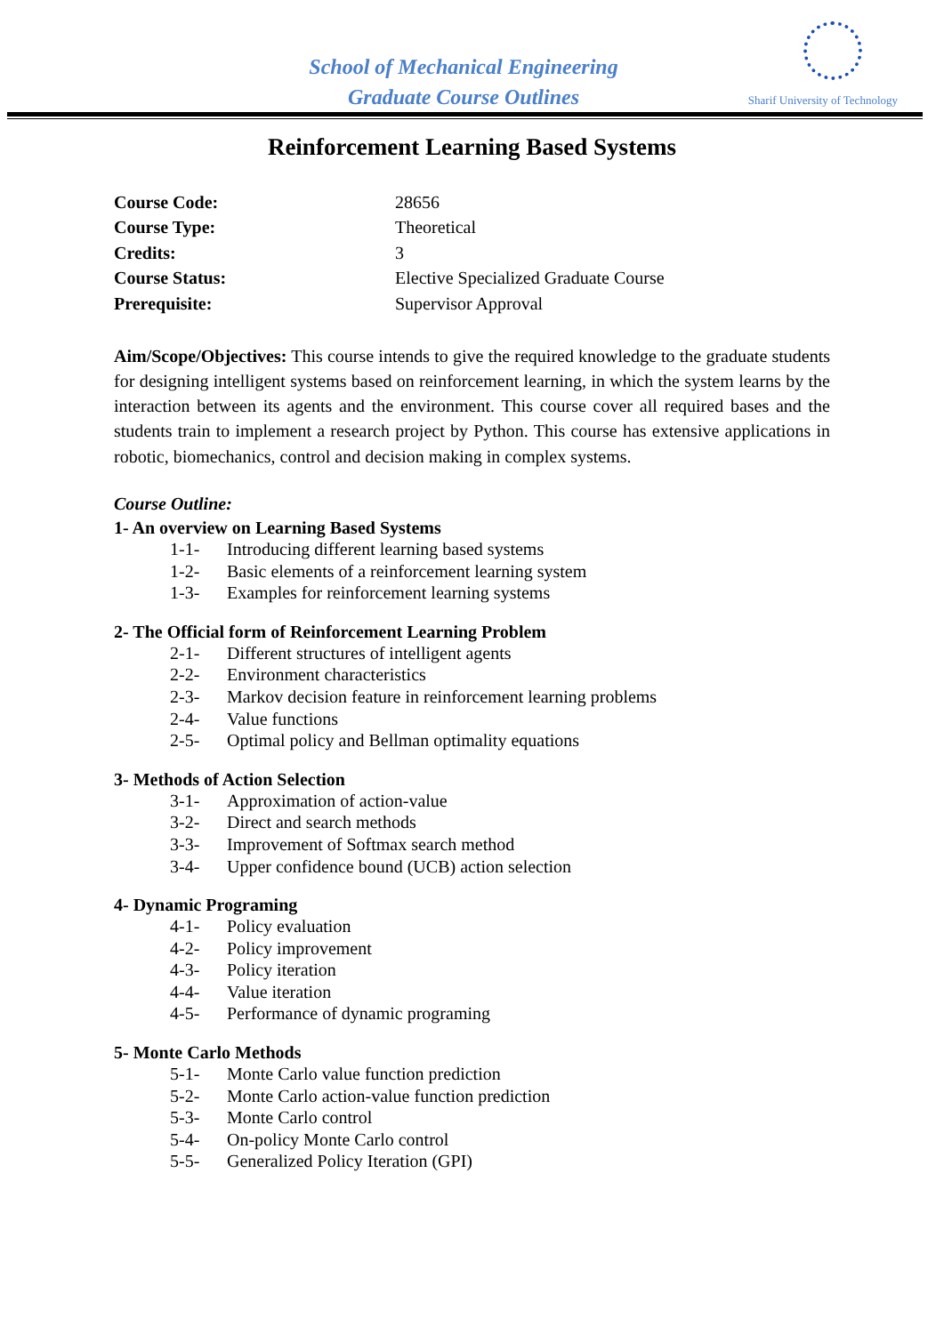School of Mechanical Engineering
Graduate Course Outlines
Sharif University of Technology
Reinforcement Learning Based Systems
| Course Code: | 28656 |
| Course Type: | Theoretical |
| Credits: | 3 |
| Course Status: | Elective Specialized Graduate Course |
| Prerequisite: | Supervisor Approval |
Aim/Scope/Objectives: This course intends to give the required knowledge to the graduate students for designing intelligent systems based on reinforcement learning, in which the system learns by the interaction between its agents and the environment. This course cover all required bases and the students train to implement a research project by Python. This course has extensive applications in robotic, biomechanics, control and decision making in complex systems.
Course Outline:
1- An overview on Learning Based Systems
1-1- Introducing different learning based systems
1-2- Basic elements of a reinforcement learning system
1-3- Examples for reinforcement learning systems
2- The Official form of Reinforcement Learning Problem
2-1- Different structures of intelligent agents
2-2- Environment characteristics
2-3- Markov decision feature in reinforcement learning problems
2-4- Value functions
2-5- Optimal policy and Bellman optimality equations
3- Methods of Action Selection
3-1- Approximation of action-value
3-2- Direct and search methods
3-3- Improvement of Softmax search method
3-4- Upper confidence bound (UCB) action selection
4- Dynamic Programing
4-1- Policy evaluation
4-2- Policy improvement
4-3- Policy iteration
4-4- Value iteration
4-5- Performance of dynamic programing
5- Monte Carlo Methods
5-1- Monte Carlo value function prediction
5-2- Monte Carlo action-value function prediction
5-3- Monte Carlo control
5-4- On-policy Monte Carlo control
5-5- Generalized Policy Iteration (GPI)